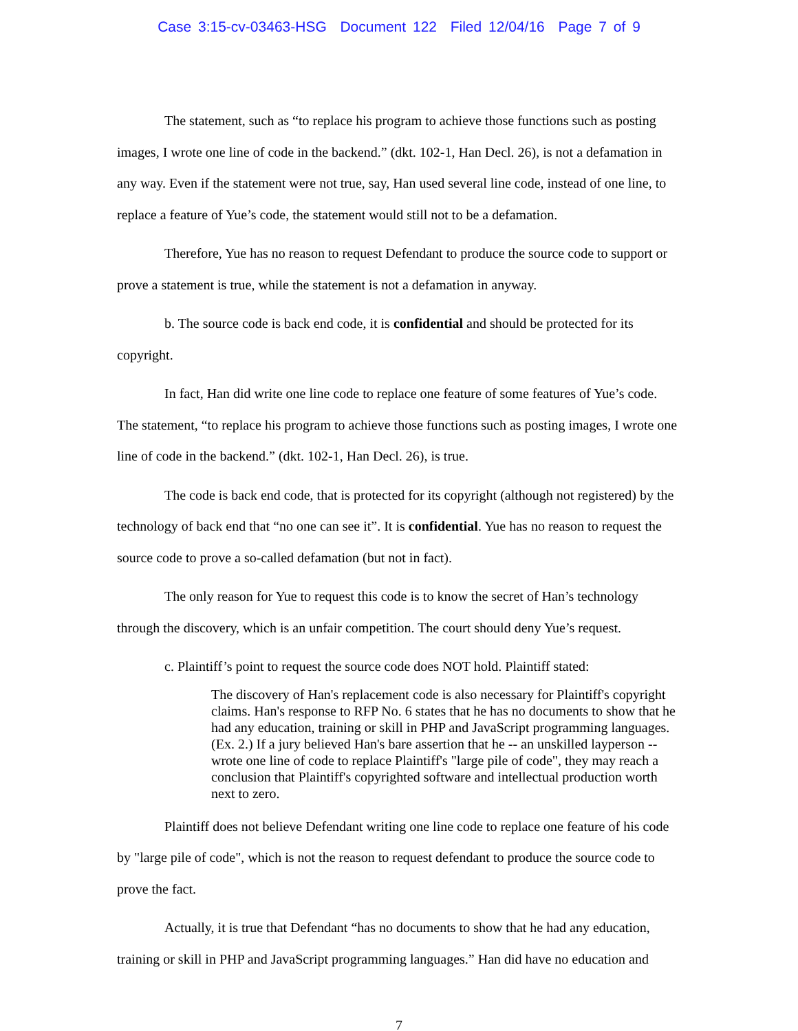Case 3:15-cv-03463-HSG Document 122 Filed 12/04/16 Page 7 of 9
The statement, such as “to replace his program to achieve those functions such as posting images, I wrote one line of code in the backend.” (dkt. 102-1, Han Decl. 26), is not a defamation in any way. Even if the statement were not true, say, Han used several line code, instead of one line, to replace a feature of Yue’s code, the statement would still not to be a defamation.
Therefore, Yue has no reason to request Defendant to produce the source code to support or prove a statement is true, while the statement is not a defamation in anyway.
b. The source code is back end code, it is confidential and should be protected for its copyright.
In fact, Han did write one line code to replace one feature of some features of Yue’s code. The statement, “to replace his program to achieve those functions such as posting images, I wrote one line of code in the backend.” (dkt. 102-1, Han Decl. 26), is true.
The code is back end code, that is protected for its copyright (although not registered) by the technology of back end that “no one can see it”. It is confidential. Yue has no reason to request the source code to prove a so-called defamation (but not in fact).
The only reason for Yue to request this code is to know the secret of Han’s technology through the discovery, which is an unfair competition. The court should deny Yue’s request.
c. Plaintiff’s point to request the source code does NOT hold. Plaintiff stated:
The discovery of Han's replacement code is also necessary for Plaintiff's copyright claims. Han's response to RFP No. 6 states that he has no documents to show that he had any education, training or skill in PHP and JavaScript programming languages. (Ex. 2.) If a jury believed Han's bare assertion that he -- an unskilled layperson -- wrote one line of code to replace Plaintiff's "large pile of code", they may reach a conclusion that Plaintiff's copyrighted software and intellectual production worth next to zero.
Plaintiff does not believe Defendant writing one line code to replace one feature of his code by "large pile of code", which is not the reason to request defendant to produce the source code to prove the fact.
Actually, it is true that Defendant “has no documents to show that he had any education, training or skill in PHP and JavaScript programming languages.” Han did have no education and
7